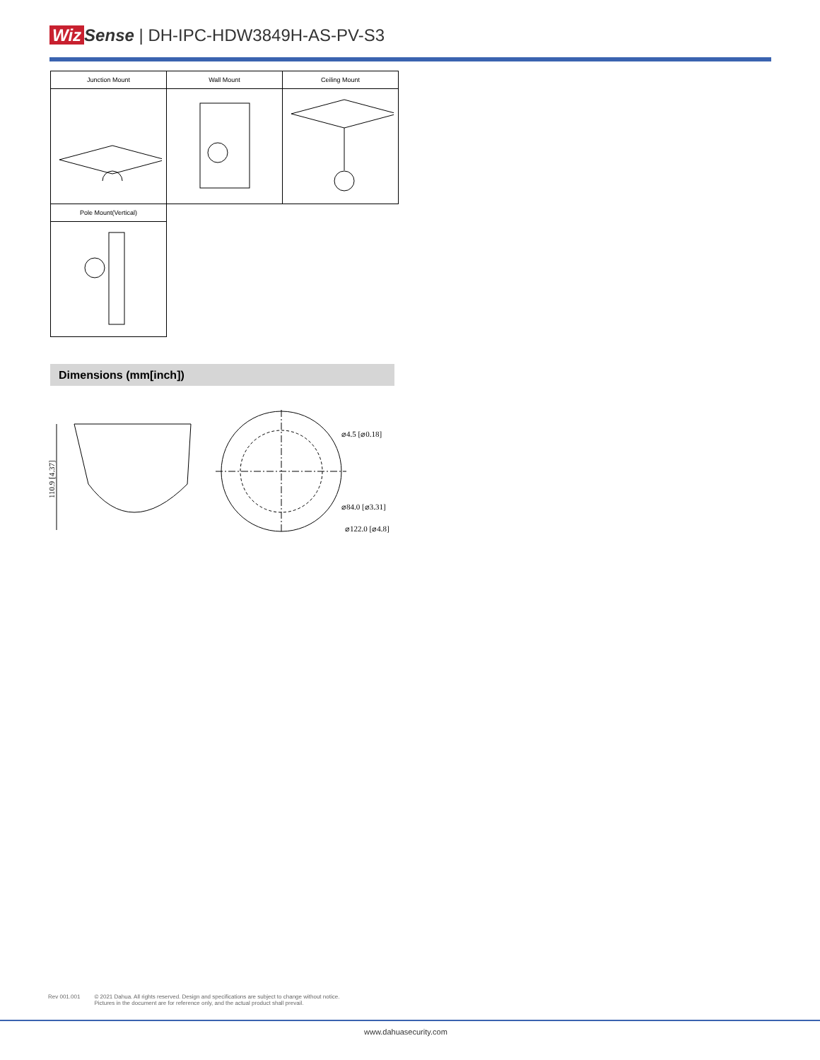Wiz Sense | DH-IPC-HDW3849H-AS-PV-S3
| Junction Mount | Wall Mount | Ceiling Mount |
| --- | --- | --- |
| Pole Mount(Vertical) | | |
Dimensions (mm[inch])
110.9 [4.37]
⌀4.5 [⌀0.18]
⌀84.0 [⌀3.31]
⌀122.0 [⌀4.8]
Rev 001.001 © 2021 Dahua. All rights reserved. Design and specifications are subject to change without notice.
Pictures in the document are for reference only, and the actual product shall prevail.
www.dahuasecurity.com